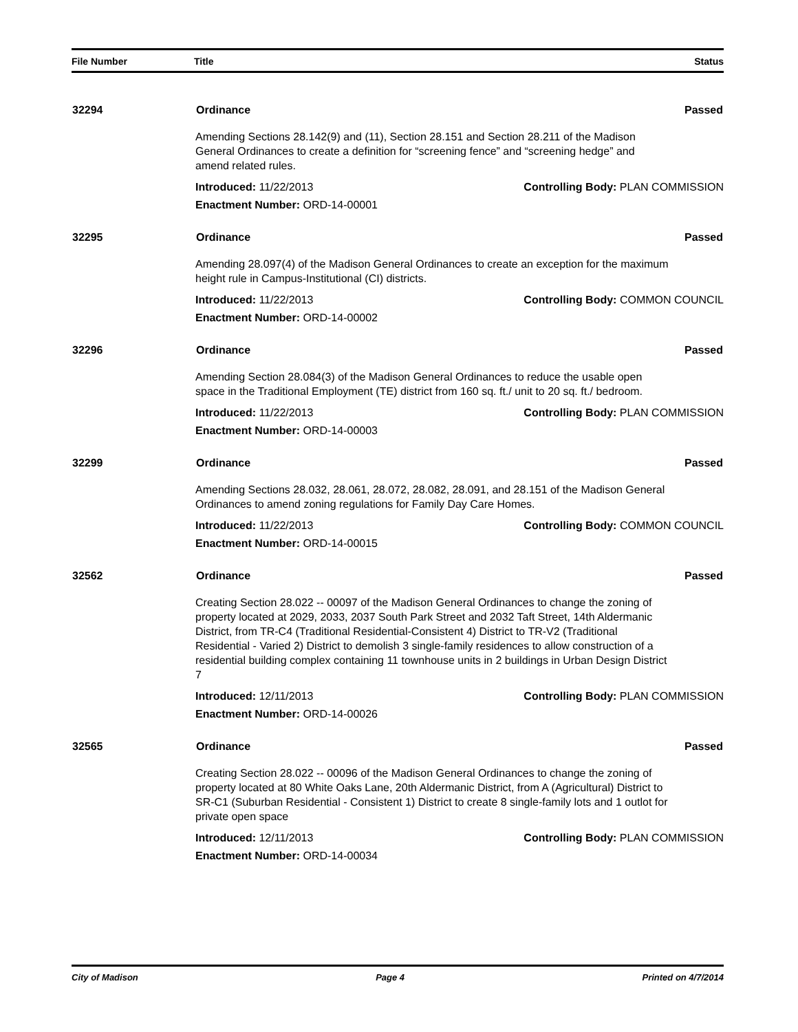| File Number | Title | Status |
| --- | --- | --- |
| 32294 | Ordinance | Passed |
| | Amending Sections 28.142(9) and (11), Section 28.151 and Section 28.211 of the Madison General Ordinances to create a definition for “screening fence” and “screening hedge” and amend related rules. | |
| | Introduced: 11/22/2013 | Controlling Body: PLAN COMMISSION |
| | Enactment Number: ORD-14-00001 | |
| 32295 | Ordinance | Passed |
| | Amending 28.097(4) of the Madison General Ordinances to create an exception for the maximum height rule in Campus-Institutional (CI) districts. | |
| | Introduced: 11/22/2013 | Controlling Body: COMMON COUNCIL |
| | Enactment Number: ORD-14-00002 | |
| 32296 | Ordinance | Passed |
| | Amending Section 28.084(3) of the Madison General Ordinances to reduce the usable open space in the Traditional Employment (TE) district from 160 sq. ft./ unit to 20 sq. ft./ bedroom. | |
| | Introduced: 11/22/2013 | Controlling Body: PLAN COMMISSION |
| | Enactment Number: ORD-14-00003 | |
| 32299 | Ordinance | Passed |
| | Amending Sections 28.032, 28.061, 28.072, 28.082, 28.091, and 28.151 of the Madison General Ordinances to amend zoning regulations for Family Day Care Homes. | |
| | Introduced: 11/22/2013 | Controlling Body: COMMON COUNCIL |
| | Enactment Number: ORD-14-00015 | |
| 32562 | Ordinance | Passed |
| | Creating Section 28.022 -- 00097 of the Madison General Ordinances to change the zoning of property located at 2029, 2033, 2037 South Park Street and 2032 Taft Street, 14th Aldermanic District, from TR-C4 (Traditional Residential-Consistent 4) District to TR-V2 (Traditional Residential - Varied 2) District to demolish 3 single-family residences to allow construction of a residential building complex containing 11 townhouse units in 2 buildings in Urban Design District 7 | |
| | Introduced: 12/11/2013 | Controlling Body: PLAN COMMISSION |
| | Enactment Number: ORD-14-00026 | |
| 32565 | Ordinance | Passed |
| | Creating Section 28.022 -- 00096 of the Madison General Ordinances to change the zoning of property located at 80 White Oaks Lane, 20th Aldermanic District, from A (Agricultural) District to SR-C1 (Suburban Residential - Consistent 1) District to create 8 single-family lots and 1 outlot for private open space | |
| | Introduced: 12/11/2013 | Controlling Body: PLAN COMMISSION |
| | Enactment Number: ORD-14-00034 | |
City of Madison Page 4 Printed on 4/7/2014